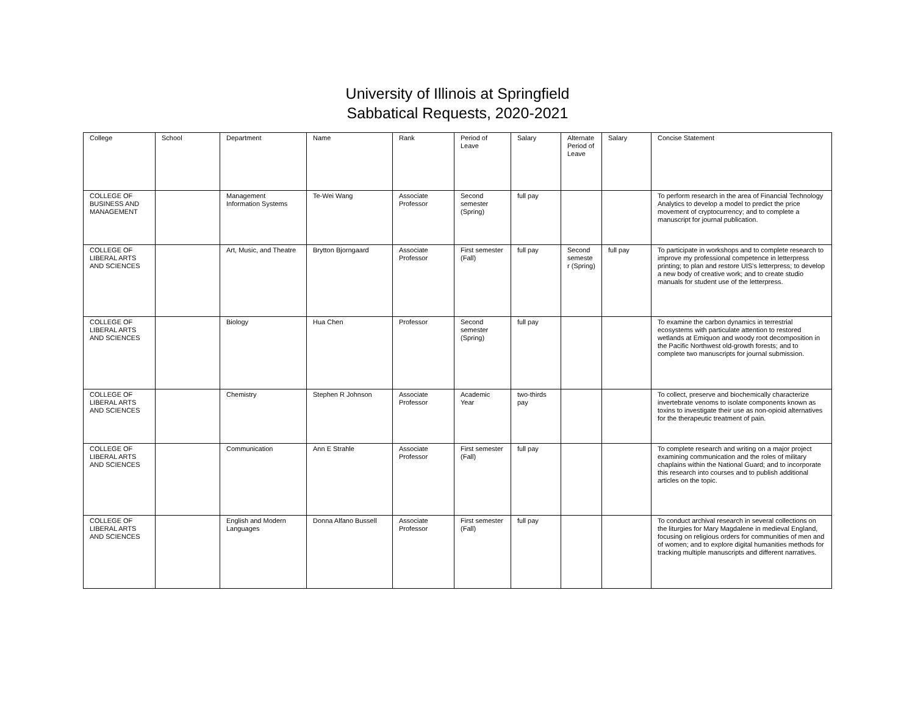University of Illinois at Springfield
Sabbatical Requests, 2020-2021
| College | School | Department | Name | Rank | Period of Leave | Salary | Alternate Period of Leave | Salary | Concise Statement |
| --- | --- | --- | --- | --- | --- | --- | --- | --- | --- |
| COLLEGE OF BUSINESS AND MANAGEMENT | | Management Information Systems | Te-Wei Wang | Associate Professor | Second semester (Spring) | full pay | | | To perform research in the area of Financial Technology Analytics to develop a model to predict the price movement of cryptocurrency; and to complete a manuscript for journal publication. |
| COLLEGE OF LIBERAL ARTS AND SCIENCES | | Art, Music, and Theatre | Brytton Bjorngaard | Associate Professor | First semester (Fall) | full pay | Second semeste r (Spring) | full pay | To participate in workshops and to complete research to improve my professional competence in letterpress printing; to plan and restore UIS's letterpress; to develop a new body of creative work; and to create studio manuals for student use of the letterpress. |
| COLLEGE OF LIBERAL ARTS AND SCIENCES | | Biology | Hua Chen | Professor | Second semester (Spring) | full pay | | | To examine the carbon dynamics in terrestrial ecosystems with particulate attention to restored wetlands at Emiquon and woody root decomposition in the Pacific Northwest old-growth forests; and to complete two manuscripts for journal submission. |
| COLLEGE OF LIBERAL ARTS AND SCIENCES | | Chemistry | Stephen R Johnson | Associate Professor | Academic Year | two-thirds pay | | | To collect, preserve and biochemically characterize invertebrate venoms to isolate components known as toxins to investigate their use as non-opioid alternatives for the therapeutic treatment of pain. |
| COLLEGE OF LIBERAL ARTS AND SCIENCES | | Communication | Ann E Strahle | Associate Professor | First semester (Fall) | full pay | | | To complete research and writing on a major project examining communication and the roles of military chaplains within the National Guard; and to incorporate this research into courses and to publish additional articles on the topic. |
| COLLEGE OF LIBERAL ARTS AND SCIENCES | | English and Modern Languages | Donna Alfano Bussell | Associate Professor | First semester (Fall) | full pay | | | To conduct archival research in several collections on the liturgies for Mary Magdalene in medieval England, focusing on religious orders for communities of men and of women; and to explore digital humanities methods for tracking multiple manuscripts and different narratives. |